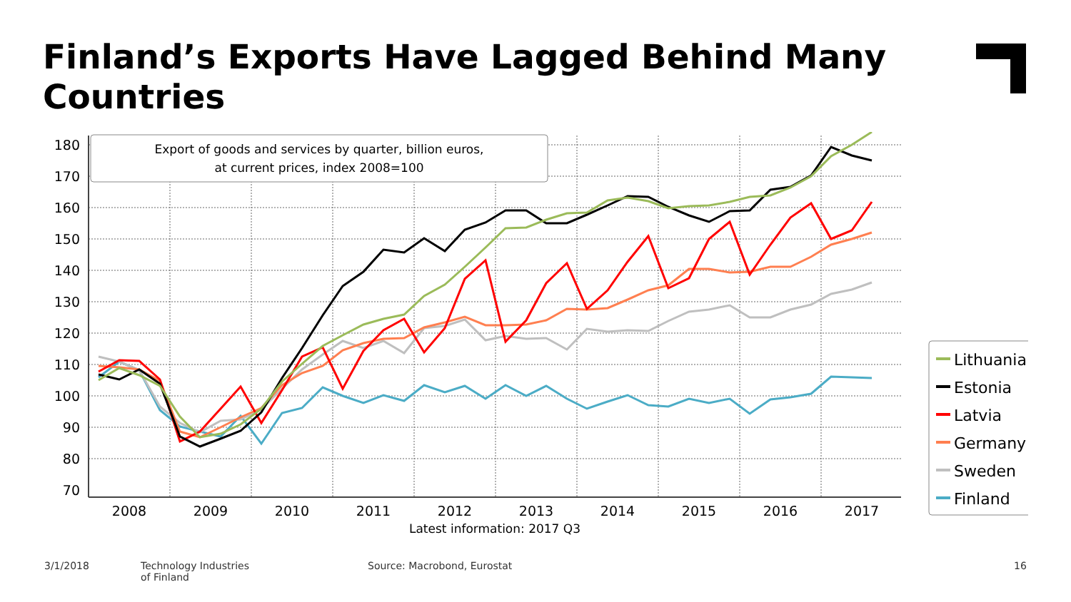Finland’s Exports Have Lagged Behind Many Countries
180
170
160
150
140
130
120
110
100
90
80
70
2008
2009
2010
2011
2012
2013
2014
2015
2016
2017
Latest information: 2017 Q3
Export of goods and services by quarter, billion euros,
at current prices, index 2008=100
Lithuania
Estonia
Latvia
Germany
Sweden
Finland
3/1/2018
Technology Industries
of Finland
Source: Macrobond, Eurostat 16